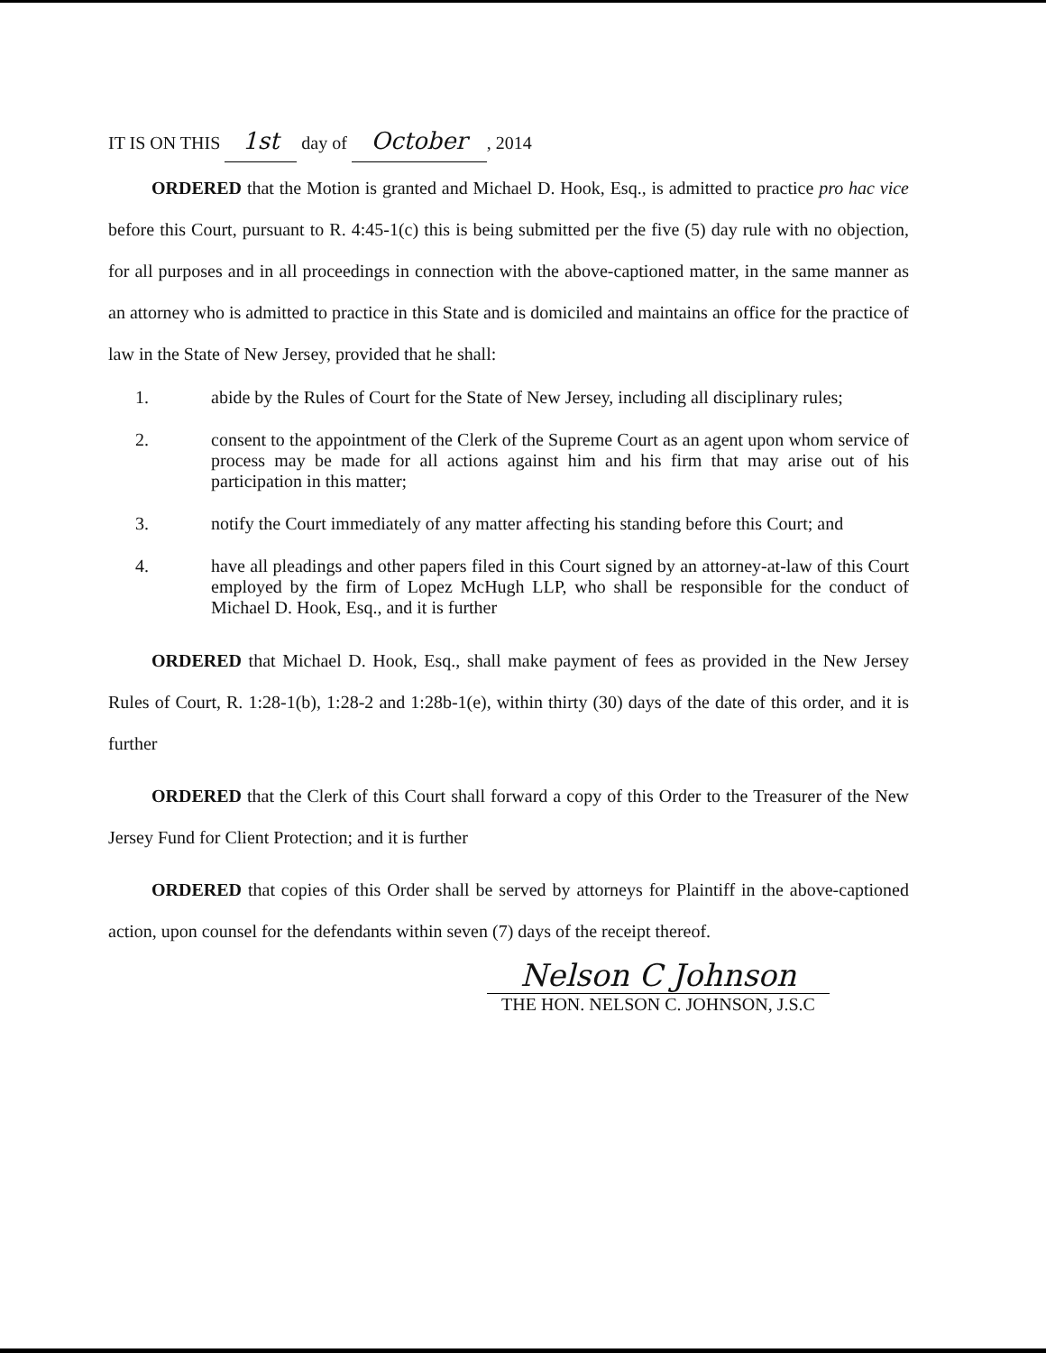IT IS ON THIS 1st day of October, 2014
ORDERED that the Motion is granted and Michael D. Hook, Esq., is admitted to practice pro hac vice before this Court, pursuant to R. 4:45-1(c) this is being submitted per the five (5) day rule with no objection, for all purposes and in all proceedings in connection with the above-captioned matter, in the same manner as an attorney who is admitted to practice in this State and is domiciled and maintains an office for the practice of law in the State of New Jersey, provided that he shall:
1. abide by the Rules of Court for the State of New Jersey, including all disciplinary rules;
2. consent to the appointment of the Clerk of the Supreme Court as an agent upon whom service of process may be made for all actions against him and his firm that may arise out of his participation in this matter;
3. notify the Court immediately of any matter affecting his standing before this Court; and
4. have all pleadings and other papers filed in this Court signed by an attorney-at-law of this Court employed by the firm of Lopez McHugh LLP, who shall be responsible for the conduct of Michael D. Hook, Esq., and it is further
ORDERED that Michael D. Hook, Esq., shall make payment of fees as provided in the New Jersey Rules of Court, R. 1:28-1(b), 1:28-2 and 1:28b-1(e), within thirty (30) days of the date of this order, and it is further
ORDERED that the Clerk of this Court shall forward a copy of this Order to the Treasurer of the New Jersey Fund for Client Protection; and it is further
ORDERED that copies of this Order shall be served by attorneys for Plaintiff in the above-captioned action, upon counsel for the defendants within seven (7) days of the receipt thereof.
Nelson C Johnson
THE HON. NELSON C. JOHNSON, J.S.C